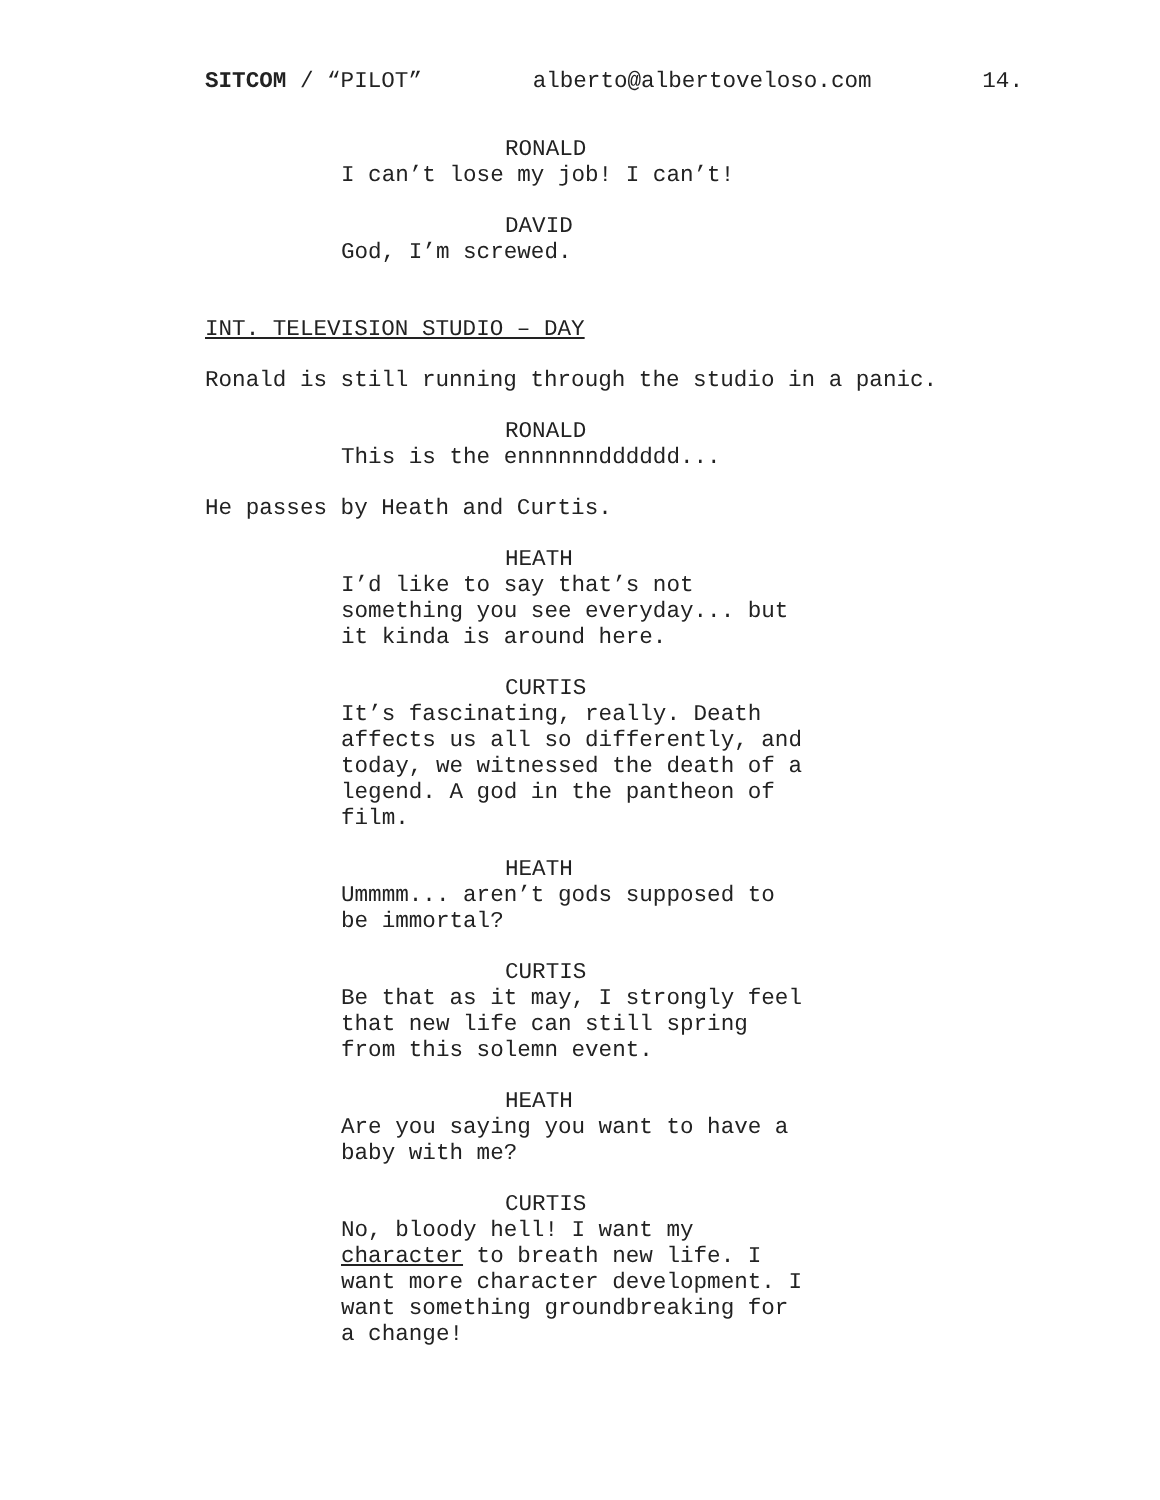SITCOM / “PILOT” alberto@albertoveloso.com 14.
RONALD
I can’t lose my job! I can’t!
DAVID
God, I’m screwed.
INT. TELEVISION STUDIO – DAY
Ronald is still running through the studio in a panic.
RONALD
This is the ennnnnndddddd...
He passes by Heath and Curtis.
HEATH
I’d like to say that’s not
something you see everyday... but
it kinda is around here.
CURTIS
It’s fascinating, really. Death
affects us all so differently, and
today, we witnessed the death of a
legend. A god in the pantheon of
film.
HEATH
Ummmm... aren’t gods supposed to
be immortal?
CURTIS
Be that as it may, I strongly feel
that new life can still spring
from this solemn event.
HEATH
Are you saying you want to have a
baby with me?
CURTIS
No, bloody hell! I want my
character to breath new life. I
want more character development. I
want something groundbreaking for
a change!